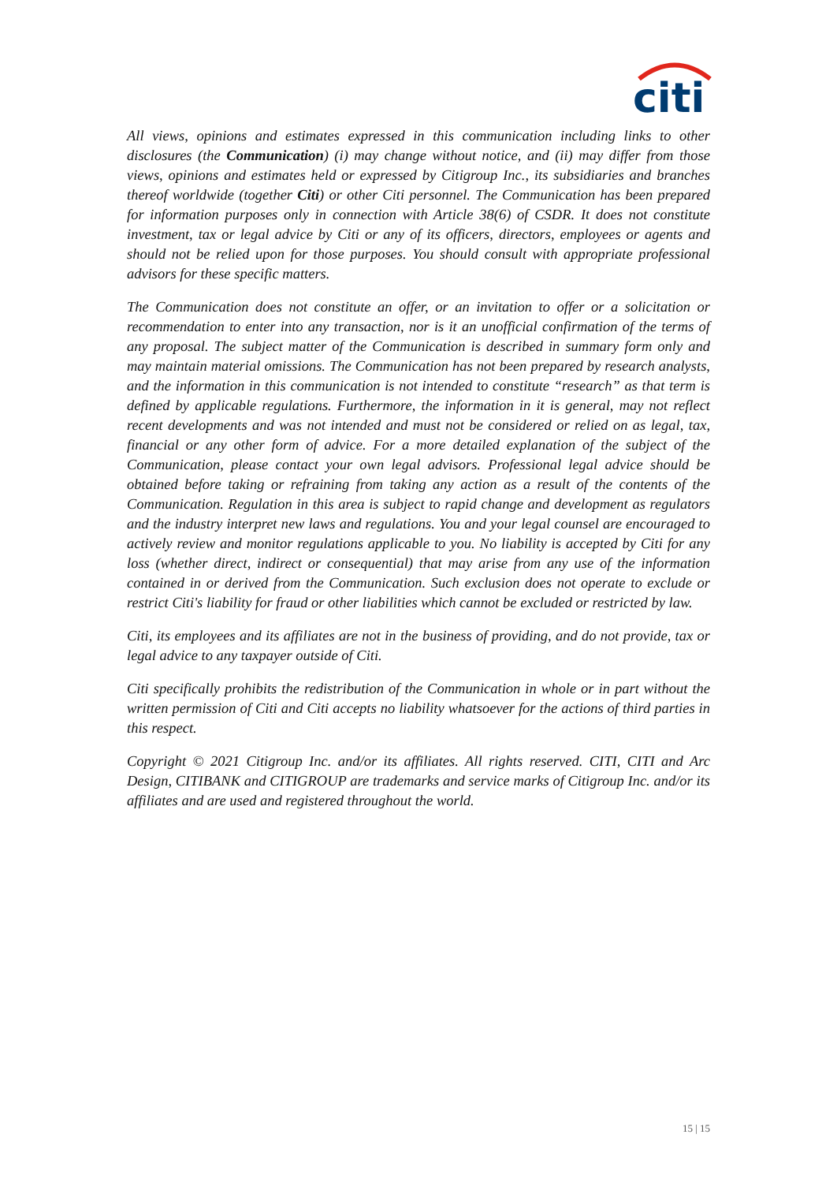citi
All views, opinions and estimates expressed in this communication including links to other disclosures (the Communication) (i) may change without notice, and (ii) may differ from those views, opinions and estimates held or expressed by Citigroup Inc., its subsidiaries and branches thereof worldwide (together Citi) or other Citi personnel. The Communication has been prepared for information purposes only in connection with Article 38(6) of CSDR. It does not constitute investment, tax or legal advice by Citi or any of its officers, directors, employees or agents and should not be relied upon for those purposes. You should consult with appropriate professional advisors for these specific matters.
The Communication does not constitute an offer, or an invitation to offer or a solicitation or recommendation to enter into any transaction, nor is it an unofficial confirmation of the terms of any proposal. The subject matter of the Communication is described in summary form only and may maintain material omissions. The Communication has not been prepared by research analysts, and the information in this communication is not intended to constitute “research” as that term is defined by applicable regulations. Furthermore, the information in it is general, may not reflect recent developments and was not intended and must not be considered or relied on as legal, tax, financial or any other form of advice. For a more detailed explanation of the subject of the Communication, please contact your own legal advisors. Professional legal advice should be obtained before taking or refraining from taking any action as a result of the contents of the Communication. Regulation in this area is subject to rapid change and development as regulators and the industry interpret new laws and regulations. You and your legal counsel are encouraged to actively review and monitor regulations applicable to you. No liability is accepted by Citi for any loss (whether direct, indirect or consequential) that may arise from any use of the information contained in or derived from the Communication. Such exclusion does not operate to exclude or restrict Citi's liability for fraud or other liabilities which cannot be excluded or restricted by law.
Citi, its employees and its affiliates are not in the business of providing, and do not provide, tax or legal advice to any taxpayer outside of Citi.
Citi specifically prohibits the redistribution of the Communication in whole or in part without the written permission of Citi and Citi accepts no liability whatsoever for the actions of third parties in this respect.
Copyright © 2021 Citigroup Inc. and/or its affiliates. All rights reserved. CITI, CITI and Arc Design, CITIBANK and CITIGROUP are trademarks and service marks of Citigroup Inc. and/or its affiliates and are used and registered throughout the world.
15 | 15